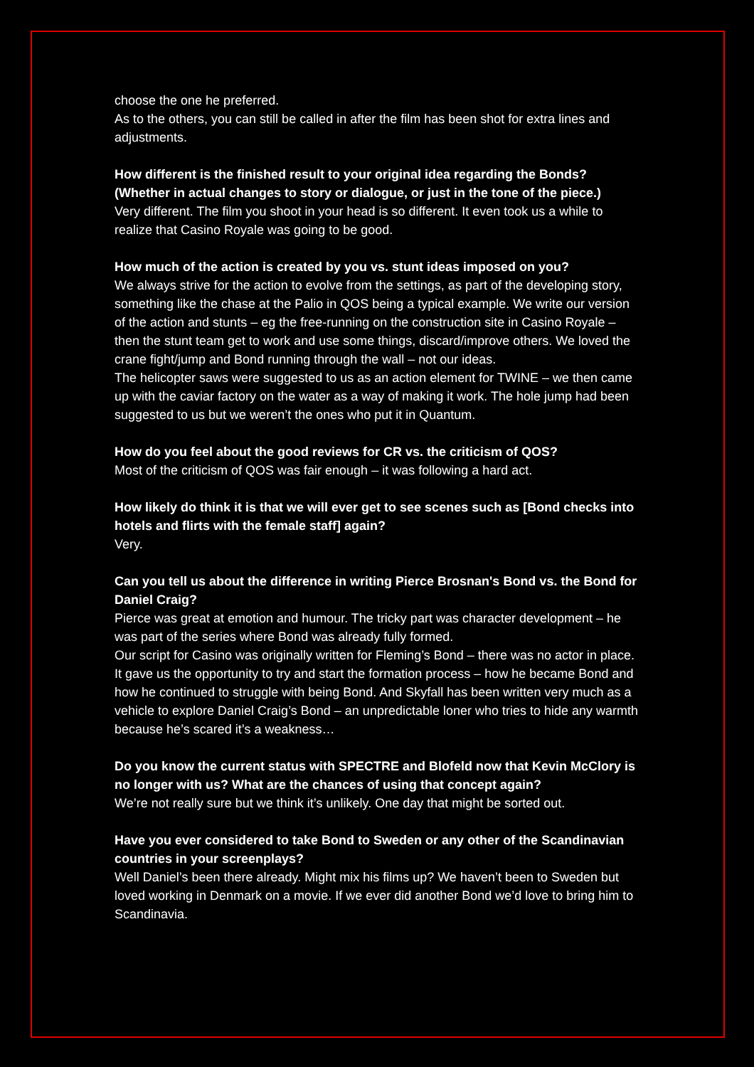choose the one he preferred.
As to the others, you can still be called in after the film has been shot for extra lines and adjustments.
How different is the finished result to your original idea regarding the Bonds? (Whether in actual changes to story or dialogue, or just in the tone of the piece.)
Very different. The film you shoot in your head is so different. It even took us a while to realize that Casino Royale was going to be good.
How much of the action is created by you vs. stunt ideas imposed on you?
We always strive for the action to evolve from the settings, as part of the developing story, something like the chase at the Palio in QOS being a typical example. We write our version of the action and stunts – eg the free-running on the construction site in Casino Royale – then the stunt team get to work and use some things, discard/improve others. We loved the crane fight/jump and Bond running through the wall – not our ideas.
The helicopter saws were suggested to us as an action element for TWINE – we then came up with the caviar factory on the water as a way of making it work. The hole jump had been suggested to us but we weren’t the ones who put it in Quantum.
How do you feel about the good reviews for CR vs. the criticism of QOS?
Most of the criticism of QOS was fair enough – it was following a hard act.
How likely do think it is that we will ever get to see scenes such as [Bond checks into hotels and flirts with the female staff] again?
Very.
Can you tell us about the difference in writing Pierce Brosnan's Bond vs. the Bond for Daniel Craig?
Pierce was great at emotion and humour. The tricky part was character development – he was part of the series where Bond was already fully formed.
Our script for Casino was originally written for Fleming’s Bond – there was no actor in place. It gave us the opportunity to try and start the formation process – how he became Bond and how he continued to struggle with being Bond. And Skyfall has been written very much as a vehicle to explore Daniel Craig’s Bond – an unpredictable loner who tries to hide any warmth because he’s scared it’s a weakness…
Do you know the current status with SPECTRE and Blofeld now that Kevin McClory is no longer with us? What are the chances of using that concept again?
We’re not really sure but we think it’s unlikely. One day that might be sorted out.
Have you ever considered to take Bond to Sweden or any other of the Scandinavian countries in your screenplays?
Well Daniel’s been there already. Might mix his films up? We haven’t been to Sweden but loved working in Denmark on a movie. If we ever did another Bond we’d love to bring him to Scandinavia.